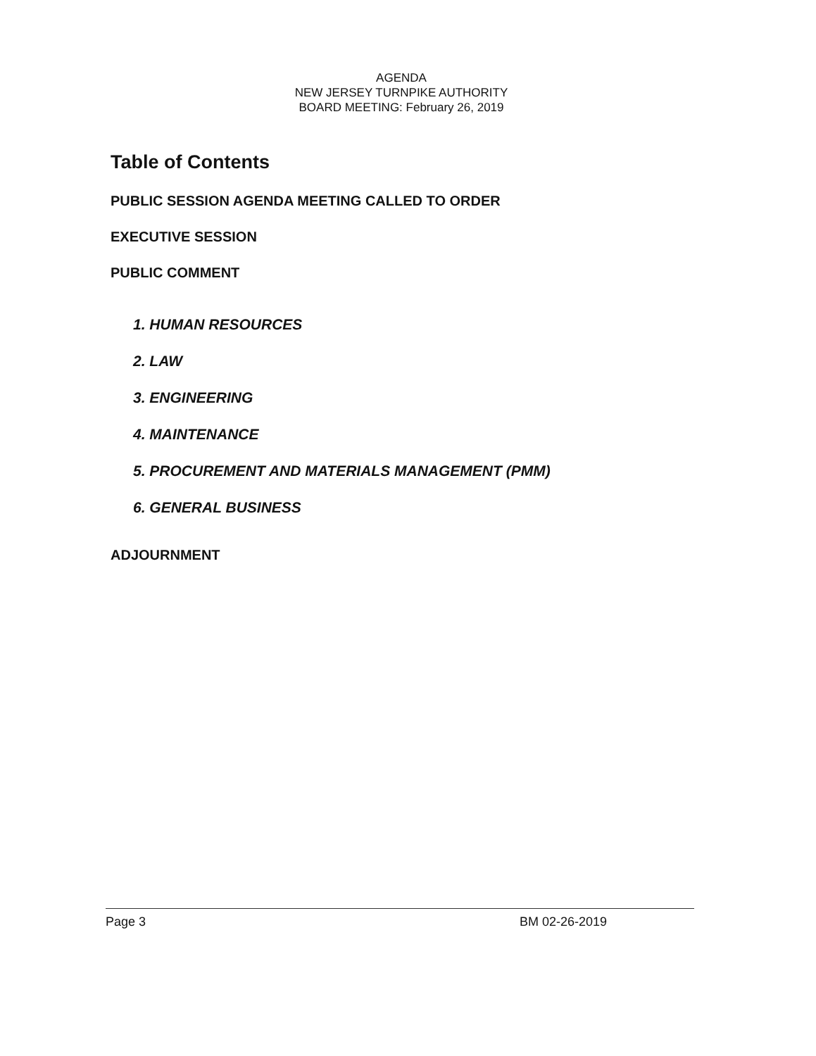AGENDA
NEW JERSEY TURNPIKE AUTHORITY
BOARD MEETING: February 26, 2019
Table of Contents
PUBLIC SESSION AGENDA MEETING CALLED TO ORDER
EXECUTIVE SESSION
PUBLIC COMMENT
1. HUMAN RESOURCES
2. LAW
3. ENGINEERING
4. MAINTENANCE
5. PROCUREMENT AND MATERIALS MANAGEMENT (PMM)
6. GENERAL BUSINESS
ADJOURNMENT
Page 3 BM 02-26-2019